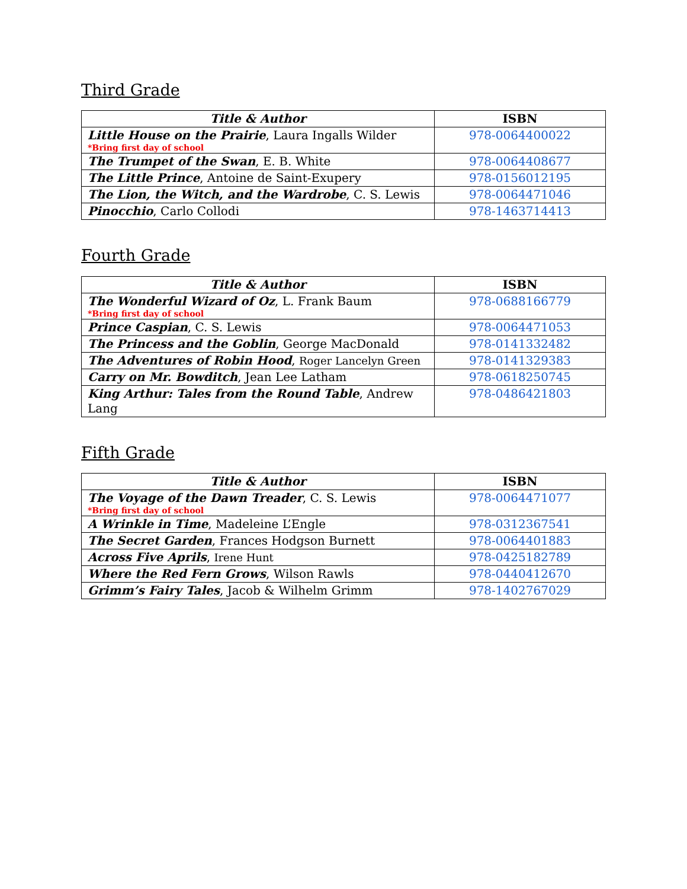Third Grade
| Title & Author | ISBN |
| --- | --- |
| Little House on the Prairie , Laura Ingalls Wilder *Bring first day of school | 978-0064400022 |
| The Trumpet of the Swan , E. B. White | 978-0064408677 |
| The Little Prince , Antoine de Saint-Exupery | 978-0156012195 |
| The Lion, the Witch, and the Wardrobe , C. S. Lewis | 978-0064471046 |
| Pinocchio , Carlo Collodi | 978-1463714413 |
Fourth Grade
| Title & Author | ISBN |
| --- | --- |
| The Wonderful Wizard of Oz , L. Frank Baum *Bring first day of school | 978-0688166779 |
| Prince Caspian , C. S. Lewis | 978-0064471053 |
| The Princess and the Goblin , George MacDonald | 978-0141332482 |
| The Adventures of Robin Hood , Roger Lancelyn Green | 978-0141329383 |
| Carry on Mr. Bowditch , Jean Lee Latham | 978-0618250745 |
| King Arthur: Tales from the Round Table , Andrew Lang | 978-0486421803 |
Fifth Grade
| Title & Author | ISBN |
| --- | --- |
| The Voyage of the Dawn Treader , C. S. Lewis *Bring first day of school | 978-0064471077 |
| A Wrinkle in Time , Madeleine L’Engle | 978-0312367541 |
| The Secret Garden , Frances Hodgson Burnett | 978-0064401883 |
| Across Five Aprils , Irene Hunt | 978-0425182789 |
| Where the Red Fern Grows , Wilson Rawls | 978-0440412670 |
| Grimm’s Fairy Tales , Jacob & Wilhelm Grimm | 978-1402767029 |